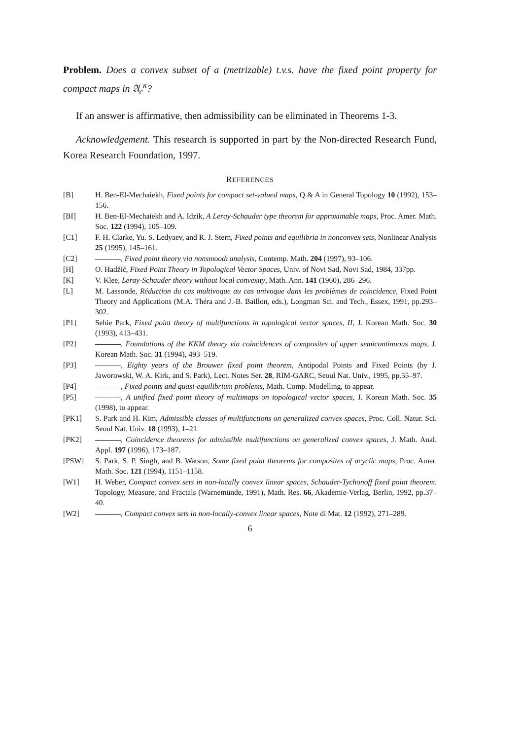Problem. Does a convex subset of a (metrizable) t.v.s. have the fixed point property for compact maps in 𝔄<sub>c</sub><sup>κ</sup>?
If an answer is affirmative, then admissibility can be eliminated in Theorems 1-3.
Acknowledgement. This research is supported in part by the Non-directed Research Fund, Korea Research Foundation, 1997.
REFERENCES
[B] H. Ben-El-Mechaiekh, Fixed points for compact set-valued maps, Q & A in General Topology 10 (1992), 153–156.
[BI] H. Ben-El-Mechaiekh and A. Idzik, A Leray-Schauder type theorem for approximable maps, Proc. Amer. Math. Soc. 122 (1994), 105–109.
[C1] F. H. Clarke, Yu. S. Ledyaev, and R. J. Stern, Fixed points and equilibria in nonconvex sets, Nonlinear Analysis 25 (1995), 145–161.
[C2] , Fixed point theory via nonsmooth analysis, Contemp. Math. 204 (1997), 93–106.
[H] O. Hadžić, Fixed Point Theory in Topological Vector Spaces, Univ. of Novi Sad, Novi Sad, 1984, 337pp.
[K] V. Klee, Leray-Schauder theory without local convexity, Math. Ann. 141 (1960), 286–296.
[L] M. Lassonde, Réduction du cas multivoque au cas univoque dans les problèmes de coincidence, Fixed Point Theory and Applications (M.A. Théra and J.-B. Baillon, eds.), Longman Sci. and Tech., Essex, 1991, pp.293–302.
[P1] Sehie Park, Fixed point theory of multifunctions in topological vector spaces, II, J. Korean Math. Soc. 30 (1993), 413–431.
[P2] , Foundations of the KKM theory via coincidences of composites of upper semicontinuous maps, J. Korean Math. Soc. 31 (1994), 493–519.
[P3] , Eighty years of the Brouwer fixed point theorem, Antipodal Points and Fixed Points (by J. Jaworowski, W. A. Kirk, and S. Park), Lect. Notes Ser. 28, RIM-GARC, Seoul Nat. Univ., 1995, pp.55–97.
[P4] , Fixed points and quasi-equilibrium problems, Math. Comp. Modelling, to appear.
[P5] , A unified fixed point theory of multimaps on topological vector spaces, J. Korean Math. Soc. 35 (1998), to appear.
[PK1] S. Park and H. Kim, Admissible classes of multifunctions on generalized convex spaces, Proc. Coll. Natur. Sci. Seoul Nat. Univ. 18 (1993), 1–21.
[PK2] , Coincidence theorems for admissible multifunctions on generalized convex spaces, J. Math. Anal. Appl. 197 (1996), 173–187.
[PSW] S. Park, S. P. Singh, and B. Watson, Some fixed point theorems for composites of acyclic maps, Proc. Amer. Math. Soc. 121 (1994), 1151–1158.
[W1] H. Weber, Compact convex sets in non-locally convex linear spaces, Schauder-Tychonoff fixed point theorem, Topology, Measure, and Fractals (Warnemünde, 1991), Math. Res. 66, Akademie-Verlag, Berlin, 1992, pp.37–40.
[W2] , Compact convex sets in non-locally-convex linear spaces, Note di Mat. 12 (1992), 271–289.
6